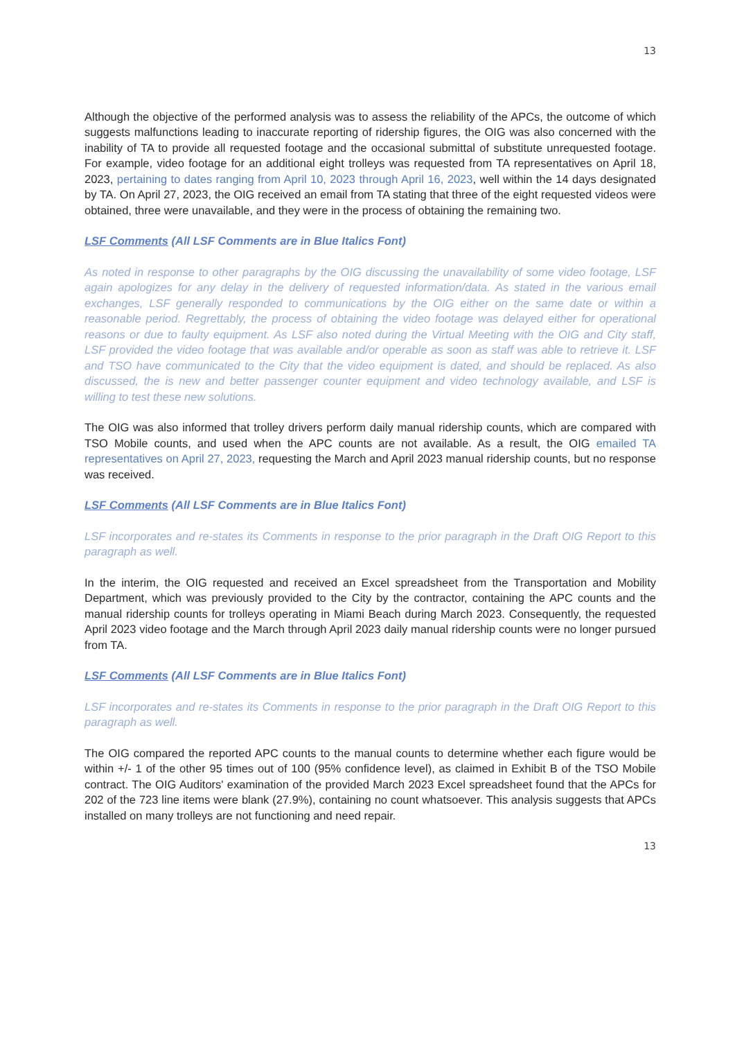13
Although the objective of the performed analysis was to assess the reliability of the APCs, the outcome of which suggests malfunctions leading to inaccurate reporting of ridership figures, the OIG was also concerned with the inability of TA to provide all requested footage and the occasional submittal of substitute unrequested footage. For example, video footage for an additional eight trolleys was requested from TA representatives on April 18, 2023, pertaining to dates ranging from April 10, 2023 through April 16, 2023, well within the 14 days designated by TA. On April 27, 2023, the OIG received an email from TA stating that three of the eight requested videos were obtained, three were unavailable, and they were in the process of obtaining the remaining two.
LSF Comments (All LSF Comments are in Blue Italics Font)
As noted in response to other paragraphs by the OIG discussing the unavailability of some video footage, LSF again apologizes for any delay in the delivery of requested information/data. As stated in the various email exchanges, LSF generally responded to communications by the OIG either on the same date or within a reasonable period. Regrettably, the process of obtaining the video footage was delayed either for operational reasons or due to faulty equipment. As LSF also noted during the Virtual Meeting with the OIG and City staff, LSF provided the video footage that was available and/or operable as soon as staff was able to retrieve it. LSF and TSO have communicated to the City that the video equipment is dated, and should be replaced. As also discussed, the is new and better passenger counter equipment and video technology available, and LSF is willing to test these new solutions.
The OIG was also informed that trolley drivers perform daily manual ridership counts, which are compared with TSO Mobile counts, and used when the APC counts are not available. As a result, the OIG emailed TA representatives on April 27, 2023, requesting the March and April 2023 manual ridership counts, but no response was received.
LSF Comments (All LSF Comments are in Blue Italics Font)
LSF incorporates and re-states its Comments in response to the prior paragraph in the Draft OIG Report to this paragraph as well.
In the interim, the OIG requested and received an Excel spreadsheet from the Transportation and Mobility Department, which was previously provided to the City by the contractor, containing the APC counts and the manual ridership counts for trolleys operating in Miami Beach during March 2023. Consequently, the requested April 2023 video footage and the March through April 2023 daily manual ridership counts were no longer pursued from TA.
LSF Comments (All LSF Comments are in Blue Italics Font)
LSF incorporates and re-states its Comments in response to the prior paragraph in the Draft OIG Report to this paragraph as well.
The OIG compared the reported APC counts to the manual counts to determine whether each figure would be within +/- 1 of the other 95 times out of 100 (95% confidence level), as claimed in Exhibit B of the TSO Mobile contract. The OIG Auditors' examination of the provided March 2023 Excel spreadsheet found that the APCs for 202 of the 723 line items were blank (27.9%), containing no count whatsoever. This analysis suggests that APCs installed on many trolleys are not functioning and need repair.
13